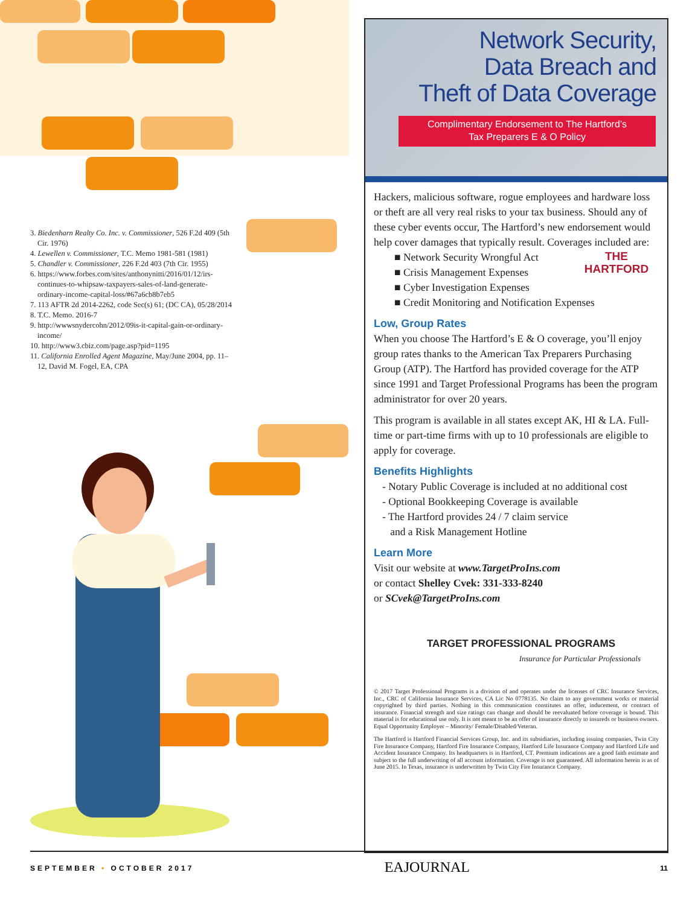3. Biedenharn Realty Co. Inc. v. Commissioner, 526 F.2d 409 (5th Cir. 1976)
4. Lewellen v. Commissioner, T.C. Memo 1981-581 (1981)
5. Chandler v. Commissioner, 226 F.2d 403 (7th Cir. 1955)
6. https://www.forbes.com/sites/anthonynitti/2016/01/12/irs-continues-to-whipsaw-taxpayers-sales-of-land-generate-ordinary-income-capital-loss/#67a6cb8b7eb5
7. 113 AFTR 2d 2014-2262, code Sec(s) 61; (DC CA), 05/28/2014
8. T.C. Memo. 2016-7
9. http://wwwsnydercohn/2012/09is-it-capital-gain-or-ordinary-income/
10. http://www3.cbiz.com/page.asp?pid=1195
11. California Enrolled Agent Magazine, May/June 2004, pp. 11–12, David M. Fogel, EA, CPA
Network Security,
Data Breach and
Theft of Data Coverage
Complimentary Endorsement to The Hartford’s
Tax Preparers E & O Policy
Hackers, malicious software, rogue employees and hardware loss or theft are all very real risks to your tax business. Should any of these cyber events occur, The Hartford’s new endorsement would help cover damages that typically result. Coverages included are:
THE
HARTFORD
■ Network Security Wrongful Act
■ Crisis Management Expenses
■ Cyber Investigation Expenses
■ Credit Monitoring and Notification Expenses
Low, Group Rates
When you choose The Hartford’s E & O coverage, you’ll enjoy group rates thanks to the American Tax Preparers Purchasing Group (ATP). The Hartford has provided coverage for the ATP since 1991 and Target Professional Programs has been the program administrator for over 20 years.
This program is available in all states except AK, HI & LA. Full-time or part-time firms with up to 10 professionals are eligible to apply for coverage.
Benefits Highlights
- Notary Public Coverage is included at no additional cost
- Optional Bookkeeping Coverage is available
- The Hartford provides 24 / 7 claim service
and a Risk Management Hotline
Learn More
Visit our website at www.TargetProIns.com
or contact Shelley Cvek: 331-333-8240
or SCvek@TargetProIns.com
TARGET PROFESSIONAL PROGRAMS
Insurance for Particular Professionals
© 2017 Target Professional Programs is a division of and operates under the licenses of CRC Insurance Services, Inc., CRC of California Insurance Services, CA Lic No 0778135. No claim to any government works or material copyrighted by third parties. Nothing in this communication constitutes an offer, inducement, or contract of insurance. Financial strength and size ratings can change and should be reevaluated before coverage is bound. This material is for educational use only. It is not meant to be an offer of insurance directly to insureds or business owners. Equal Opportunity Employer – Minority/ Female/Disabled/Veteran.
The Hartford is Hartford Financial Services Group, Inc. and its subsidiaries, including issuing companies, Twin City Fire Insurance Company, Hartford Fire Insurance Company, Hartford Life Insurance Company and Hartford Life and Accident Insurance Company. Its headquarters is in Hartford, CT. Premium indications are a good faith estimate and subject to the full underwriting of all account information. Coverage is not guaranteed. All information herein is as of June 2015. In Texas, insurance is underwritten by Twin City Fire Insurance Company.
SEPTEMBER • OCTOBER 2017 EAJOURNAL 11